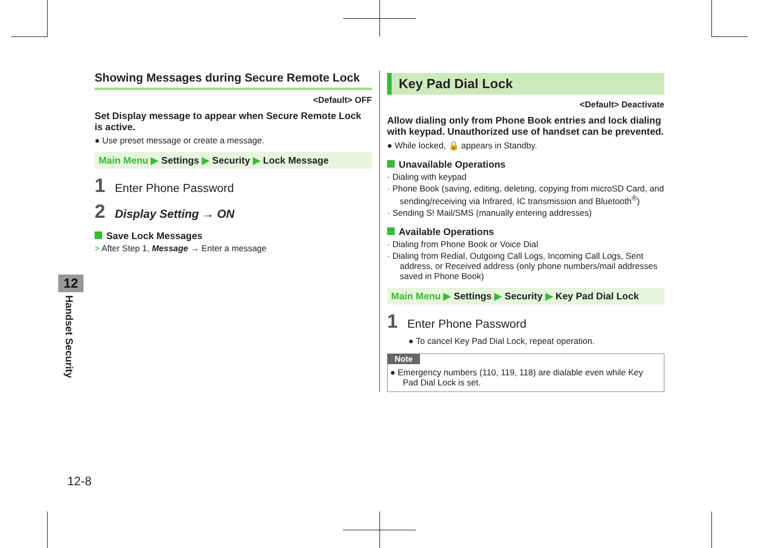Showing Messages during Secure Remote Lock
<Default> OFF
Set Display message to appear when Secure Remote Lock is active.
● Use preset message or create a message.
Main Menu ▶ Settings ▶ Security ▶ Lock Message
1 Enter Phone Password
2 Display Setting → ON
Save Lock Messages
> After Step 1, Message → Enter a message
Key Pad Dial Lock
<Default> Deactivate
Allow dialing only from Phone Book entries and lock dialing with keypad. Unauthorized use of handset can be prevented.
● While locked, 🔒 appears in Standby.
Unavailable Operations
· Dialing with keypad
· Phone Book (saving, editing, deleting, copying from microSD Card, and sending/receiving via Infrared, IC transmission and Bluetooth<sup>®</sup>)
· Sending S! Mail/SMS (manually entering addresses)
Available Operations
· Dialing from Phone Book or Voice Dial
· Dialing from Redial, Outgoing Call Logs, Incoming Call Logs, Sent address, or Received address (only phone numbers/mail addresses saved in Phone Book)
Main Menu ▶ Settings ▶ Security ▶ Key Pad Dial Lock
1 Enter Phone Password
● To cancel Key Pad Dial Lock, repeat operation.
Note
● Emergency numbers (110, 119, 118) are dialable even while Key Pad Dial Lock is set.
12
Handset Security
12-8